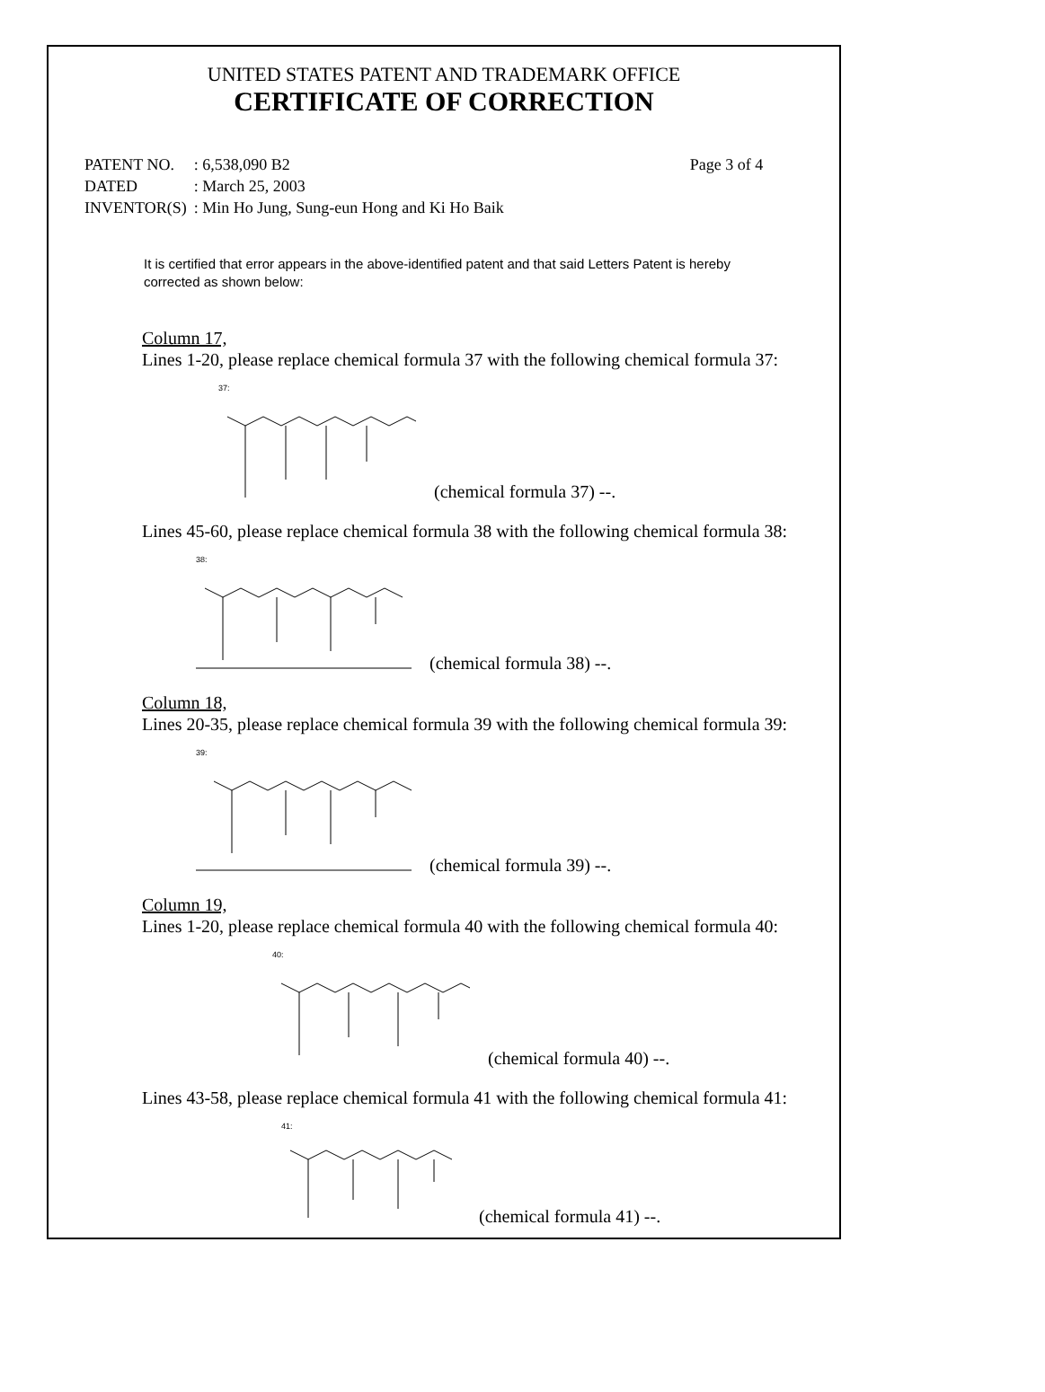UNITED STATES PATENT AND TRADEMARK OFFICE
CERTIFICATE OF CORRECTION
| PATENT NO. | : 6,538,090 B2 | Page 3 of 4 |
| DATED | : March 25, 2003 | |
| INVENTOR(S) | : Min Ho Jung, Sung-eun Hong and Ki Ho Baik | |
It is certified that error appears in the above-identified patent and that said Letters Patent is hereby corrected as shown below:
Column 17,
Lines 1-20, please replace chemical formula 37 with the following chemical formula 37:
37:
(chemical formula 37) --.
Lines 45-60, please replace chemical formula 38 with the following chemical formula 38:
38:
(chemical formula 38) --.
Column 18,
Lines 20-35, please replace chemical formula 39 with the following chemical formula 39:
39:
(chemical formula 39) --.
Column 19,
Lines 1-20, please replace chemical formula 40 with the following chemical formula 40:
40:
(chemical formula 40) --.
Lines 43-58, please replace chemical formula 41 with the following chemical formula 41:
41:
(chemical formula 41) --.